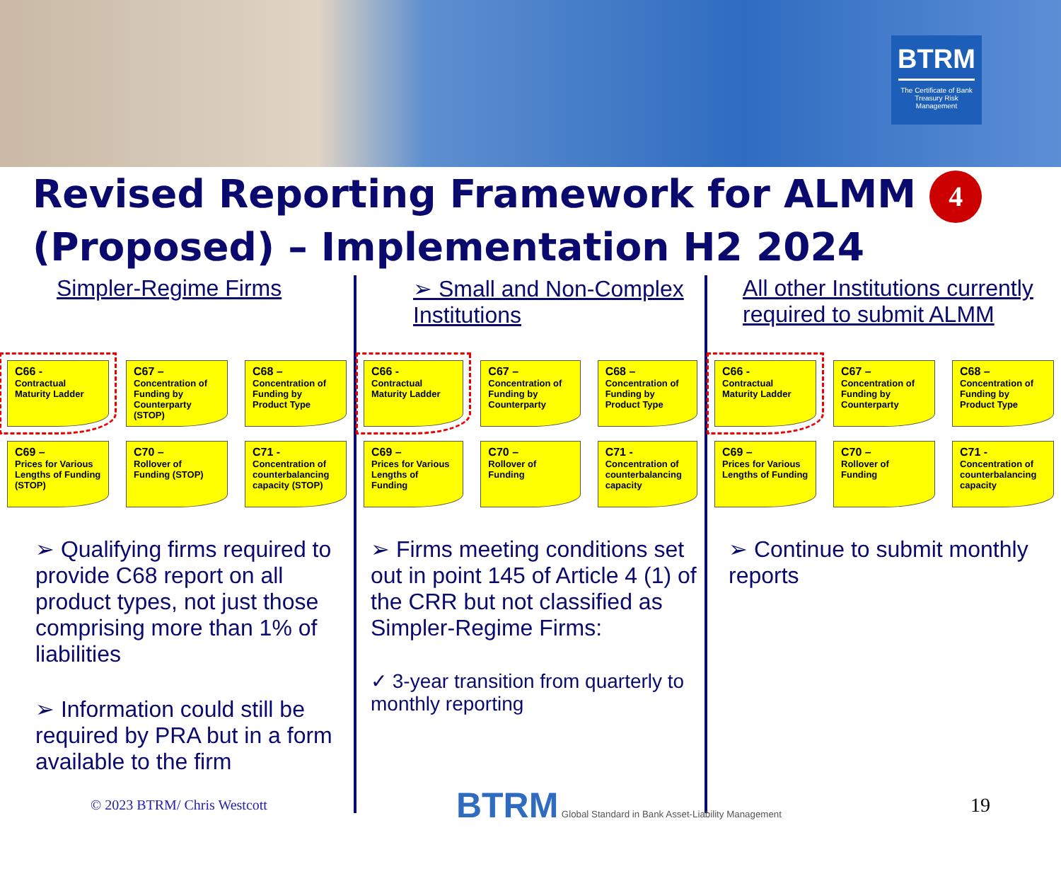BTRM
The Certificate of Bank Treasury Risk Management
Revised Reporting Framework for ALMM 4
(Proposed) – Implementation H2 2024
Simpler-Regime Firms
C66 -
Contractual Maturity Ladder
C67 –
Concentration of Funding by Counterparty (STOP)
C68 –
Concentration of Funding by Product Type
C69 –
Prices for Various Lengths of Funding (STOP)
C70 –
Rollover of Funding (STOP)
C71 -
Concentration of counterbalancing capacity (STOP)
➢ Qualifying firms required to provide C68 report on all product types, not just those comprising more than 1% of liabilities
➢ Information could still be required by PRA but in a form available to the firm
➢ Small and Non-Complex Institutions
C66 -
Contractual Maturity Ladder
C67 –
Concentration of Funding by Counterparty
C68 –
Concentration of Funding by Product Type
C69 –
Prices for Various Lengths of Funding
C70 –
Rollover of Funding
C71 -
Concentration of counterbalancing capacity
➢ Firms meeting conditions set out in point 145 of Article 4 (1) of the CRR but not classified as Simpler-Regime Firms:
✓ 3-year transition from quarterly to monthly reporting
All other Institutions currently required to submit ALMM
C66 -
Contractual Maturity Ladder
C67 –
Concentration of Funding by Counterparty
C68 –
Concentration of Funding by Product Type
C69 –
Prices for Various Lengths of Funding
C70 –
Rollover of Funding
C71 -
Concentration of counterbalancing capacity
➢ Continue to submit monthly reports
© 2023 BTRM/ Chris Westcott BTRM Global Standard in Bank Asset-Liability Management 19